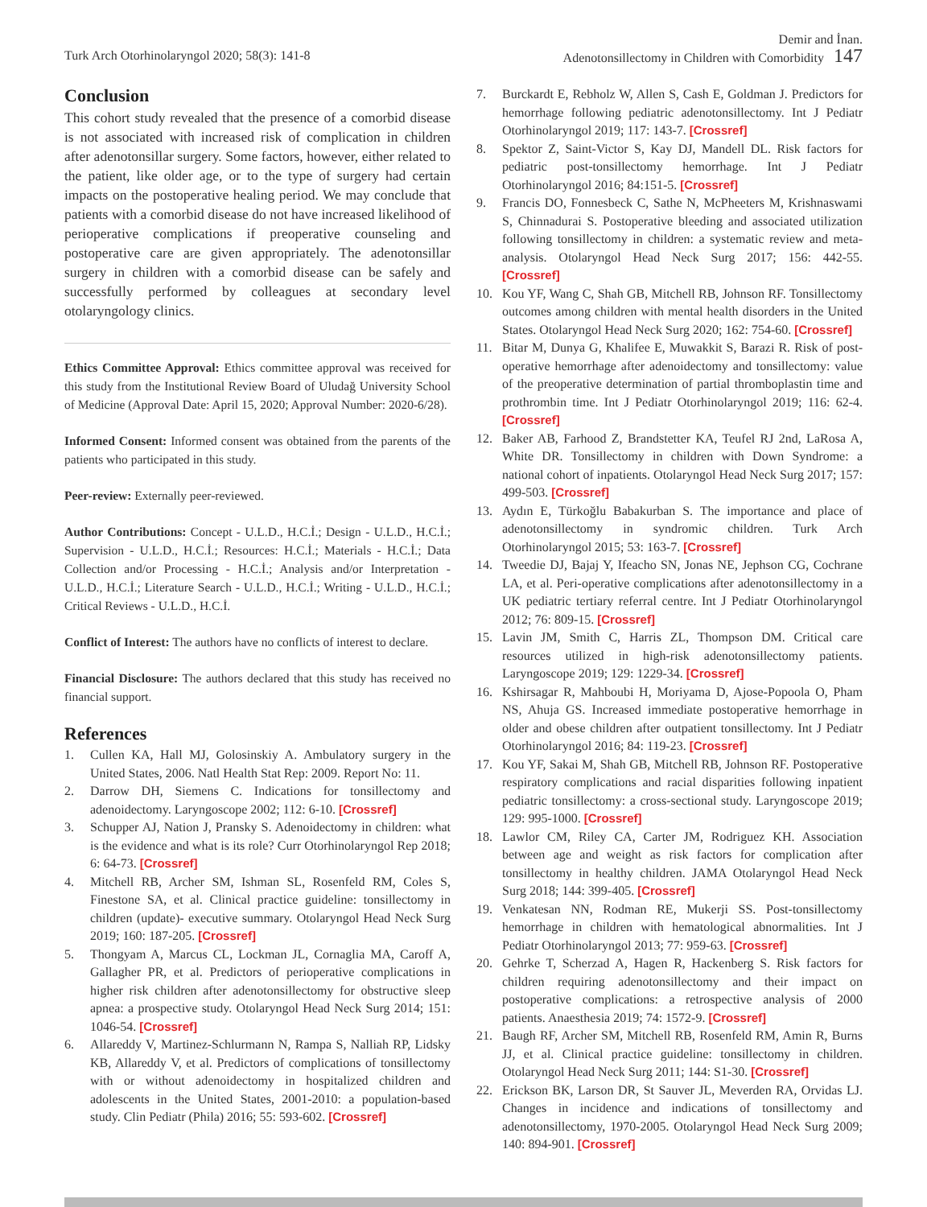Turk Arch Otorhinolaryngol 2020; 58(3): 141-8
Demir and İnan.
Adenotonsillectomy in Children with Comorbidity 147
Conclusion
This cohort study revealed that the presence of a comorbid disease is not associated with increased risk of complication in children after adenotonsillar surgery. Some factors, however, either related to the patient, like older age, or to the type of surgery had certain impacts on the postoperative healing period. We may conclude that patients with a comorbid disease do not have increased likelihood of perioperative complications if preoperative counseling and postoperative care are given appropriately. The adenotonsillar surgery in children with a comorbid disease can be safely and successfully performed by colleagues at secondary level otolaryngology clinics.
Ethics Committee Approval: Ethics committee approval was received for this study from the Institutional Review Board of Uludağ University School of Medicine (Approval Date: April 15, 2020; Approval Number: 2020-6/28).
Informed Consent: Informed consent was obtained from the parents of the patients who participated in this study.
Peer-review: Externally peer-reviewed.
Author Contributions: Concept - U.L.D., H.C.İ.; Design - U.L.D., H.C.İ.; Supervision - U.L.D., H.C.İ.; Resources: H.C.İ.; Materials - H.C.İ.; Data Collection and/or Processing - H.C.İ.; Analysis and/or Interpretation - U.L.D., H.C.İ.; Literature Search - U.L.D., H.C.İ.; Writing - U.L.D., H.C.İ.; Critical Reviews - U.L.D., H.C.İ.
Conflict of Interest: The authors have no conflicts of interest to declare.
Financial Disclosure: The authors declared that this study has received no financial support.
References
1. Cullen KA, Hall MJ, Golosinskiy A. Ambulatory surgery in the United States, 2006. Natl Health Stat Rep: 2009. Report No: 11.
2. Darrow DH, Siemens C. Indications for tonsillectomy and adenoidectomy. Laryngoscope 2002; 112: 6-10. [Crossref]
3. Schupper AJ, Nation J, Pransky S. Adenoidectomy in children: what is the evidence and what is its role? Curr Otorhinolaryngol Rep 2018; 6: 64-73. [Crossref]
4. Mitchell RB, Archer SM, Ishman SL, Rosenfeld RM, Coles S, Finestone SA, et al. Clinical practice guideline: tonsillectomy in children (update)- executive summary. Otolaryngol Head Neck Surg 2019; 160: 187-205. [Crossref]
5. Thongyam A, Marcus CL, Lockman JL, Cornaglia MA, Caroff A, Gallagher PR, et al. Predictors of perioperative complications in higher risk children after adenotonsillectomy for obstructive sleep apnea: a prospective study. Otolaryngol Head Neck Surg 2014; 151: 1046-54. [Crossref]
6. Allareddy V, Martinez-Schlurmann N, Rampa S, Nalliah RP, Lidsky KB, Allareddy V, et al. Predictors of complications of tonsillectomy with or without adenoidectomy in hospitalized children and adolescents in the United States, 2001-2010: a population-based study. Clin Pediatr (Phila) 2016; 55: 593-602. [Crossref]
7. Burckardt E, Rebholz W, Allen S, Cash E, Goldman J. Predictors for hemorrhage following pediatric adenotonsillectomy. Int J Pediatr Otorhinolaryngol 2019; 117: 143-7. [Crossref]
8. Spektor Z, Saint-Victor S, Kay DJ, Mandell DL. Risk factors for pediatric post-tonsillectomy hemorrhage. Int J Pediatr Otorhinolaryngol 2016; 84:151-5. [Crossref]
9. Francis DO, Fonnesbeck C, Sathe N, McPheeters M, Krishnaswami S, Chinnadurai S. Postoperative bleeding and associated utilization following tonsillectomy in children: a systematic review and meta-analysis. Otolaryngol Head Neck Surg 2017; 156: 442-55. [Crossref]
10. Kou YF, Wang C, Shah GB, Mitchell RB, Johnson RF. Tonsillectomy outcomes among children with mental health disorders in the United States. Otolaryngol Head Neck Surg 2020; 162: 754-60. [Crossref]
11. Bitar M, Dunya G, Khalifee E, Muwakkit S, Barazi R. Risk of post-operative hemorrhage after adenoidectomy and tonsillectomy: value of the preoperative determination of partial thromboplastin time and prothrombin time. Int J Pediatr Otorhinolaryngol 2019; 116: 62-4. [Crossref]
12. Baker AB, Farhood Z, Brandstetter KA, Teufel RJ 2nd, LaRosa A, White DR. Tonsillectomy in children with Down Syndrome: a national cohort of inpatients. Otolaryngol Head Neck Surg 2017; 157: 499-503. [Crossref]
13. Aydın E, Türkoğlu Babakurban S. The importance and place of adenotonsillectomy in syndromic children. Turk Arch Otorhinolaryngol 2015; 53: 163-7. [Crossref]
14. Tweedie DJ, Bajaj Y, Ifeacho SN, Jonas NE, Jephson CG, Cochrane LA, et al. Peri-operative complications after adenotonsillectomy in a UK pediatric tertiary referral centre. Int J Pediatr Otorhinolaryngol 2012; 76: 809-15. [Crossref]
15. Lavin JM, Smith C, Harris ZL, Thompson DM. Critical care resources utilized in high-risk adenotonsillectomy patients. Laryngoscope 2019; 129: 1229-34. [Crossref]
16. Kshirsagar R, Mahboubi H, Moriyama D, Ajose-Popoola O, Pham NS, Ahuja GS. Increased immediate postoperative hemorrhage in older and obese children after outpatient tonsillectomy. Int J Pediatr Otorhinolaryngol 2016; 84: 119-23. [Crossref]
17. Kou YF, Sakai M, Shah GB, Mitchell RB, Johnson RF. Postoperative respiratory complications and racial disparities following inpatient pediatric tonsillectomy: a cross-sectional study. Laryngoscope 2019; 129: 995-1000. [Crossref]
18. Lawlor CM, Riley CA, Carter JM, Rodriguez KH. Association between age and weight as risk factors for complication after tonsillectomy in healthy children. JAMA Otolaryngol Head Neck Surg 2018; 144: 399-405. [Crossref]
19. Venkatesan NN, Rodman RE, Mukerji SS. Post-tonsillectomy hemorrhage in children with hematological abnormalities. Int J Pediatr Otorhinolaryngol 2013; 77: 959-63. [Crossref]
20. Gehrke T, Scherzad A, Hagen R, Hackenberg S. Risk factors for children requiring adenotonsillectomy and their impact on postoperative complications: a retrospective analysis of 2000 patients. Anaesthesia 2019; 74: 1572-9. [Crossref]
21. Baugh RF, Archer SM, Mitchell RB, Rosenfeld RM, Amin R, Burns JJ, et al. Clinical practice guideline: tonsillectomy in children. Otolaryngol Head Neck Surg 2011; 144: S1-30. [Crossref]
22. Erickson BK, Larson DR, St Sauver JL, Meverden RA, Orvidas LJ. Changes in incidence and indications of tonsillectomy and adenotonsillectomy, 1970-2005. Otolaryngol Head Neck Surg 2009; 140: 894-901. [Crossref]